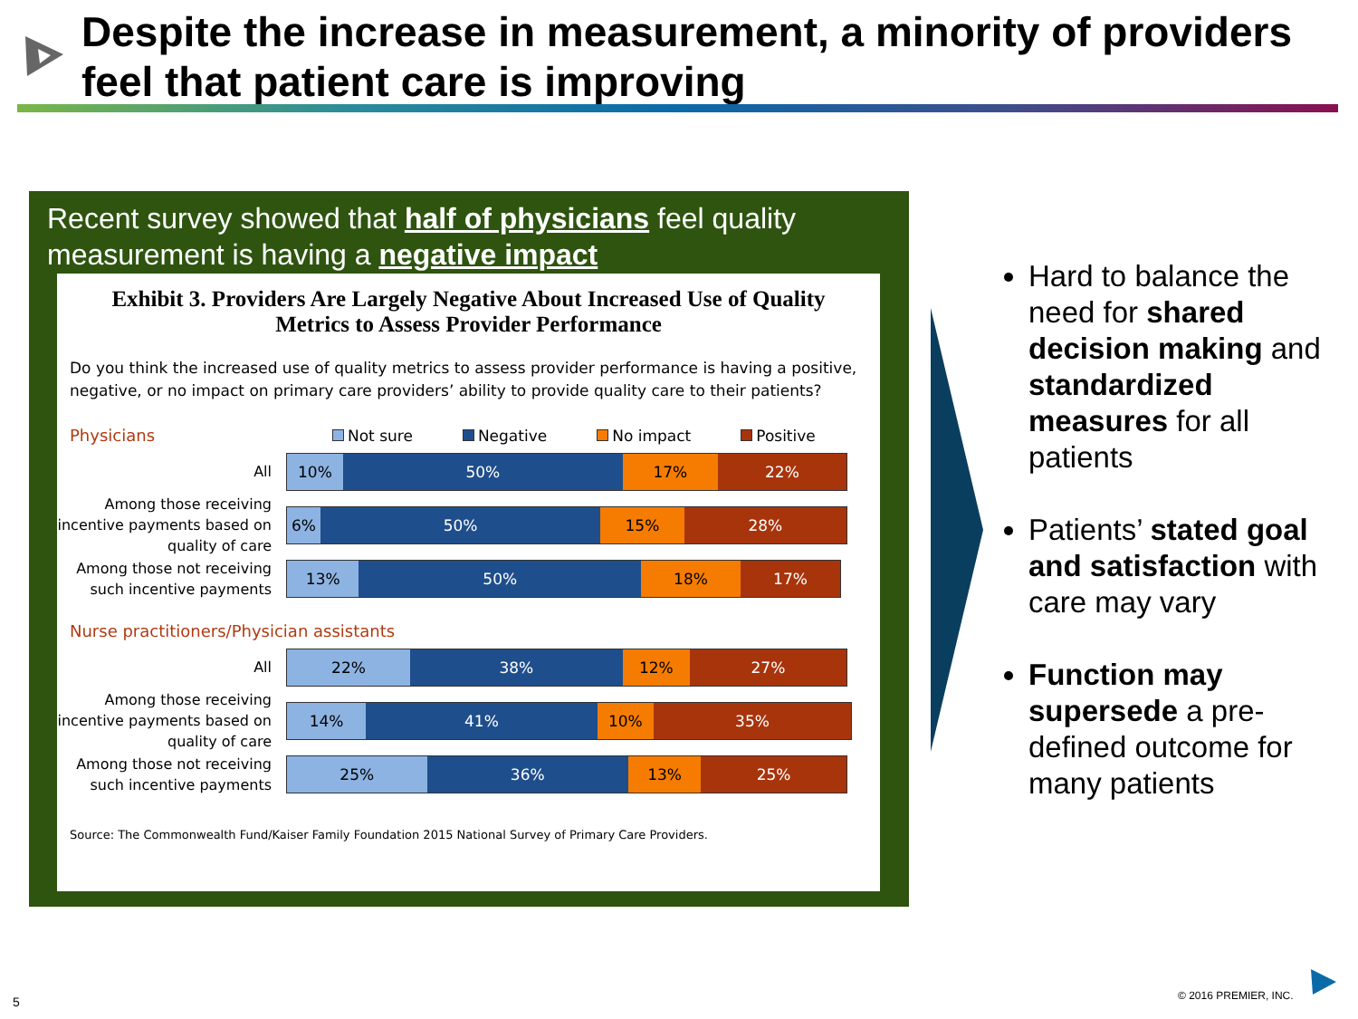Despite the increase in measurement, a minority of providers feel that patient care is improving
Recent survey showed that half of physicians feel quality measurement is having a negative impact
Exhibit 3. Providers Are Largely Negative About Increased Use of Quality Metrics to Assess Provider Performance
Do you think the increased use of quality metrics to assess provider performance is having a positive, negative, or no impact on primary care providers’ ability to provide quality care to their patients?
Physicians
Not sure Negative No impact Positive
All
10% 50% 17% 22%
Among those receiving incentive payments based on quality of care
6% 50% 15% 28%
Among those not receiving such incentive payments
13% 50% 18% 17%
Nurse practitioners/Physician assistants
All
22% 38% 12% 27%
Among those receiving incentive payments based on quality of care
14% 41% 10% 35%
Among those not receiving such incentive payments
25% 36% 13% 25%
Source: The Commonwealth Fund/Kaiser Family Foundation 2015 National Survey of Primary Care Providers.
Hard to balance the need for shared decision making and standardized measures for all patients
Patients’ stated goal and satisfaction with care may vary
Function may supersede a pre-defined outcome for many patients
5 © 2016 PREMIER, INC.